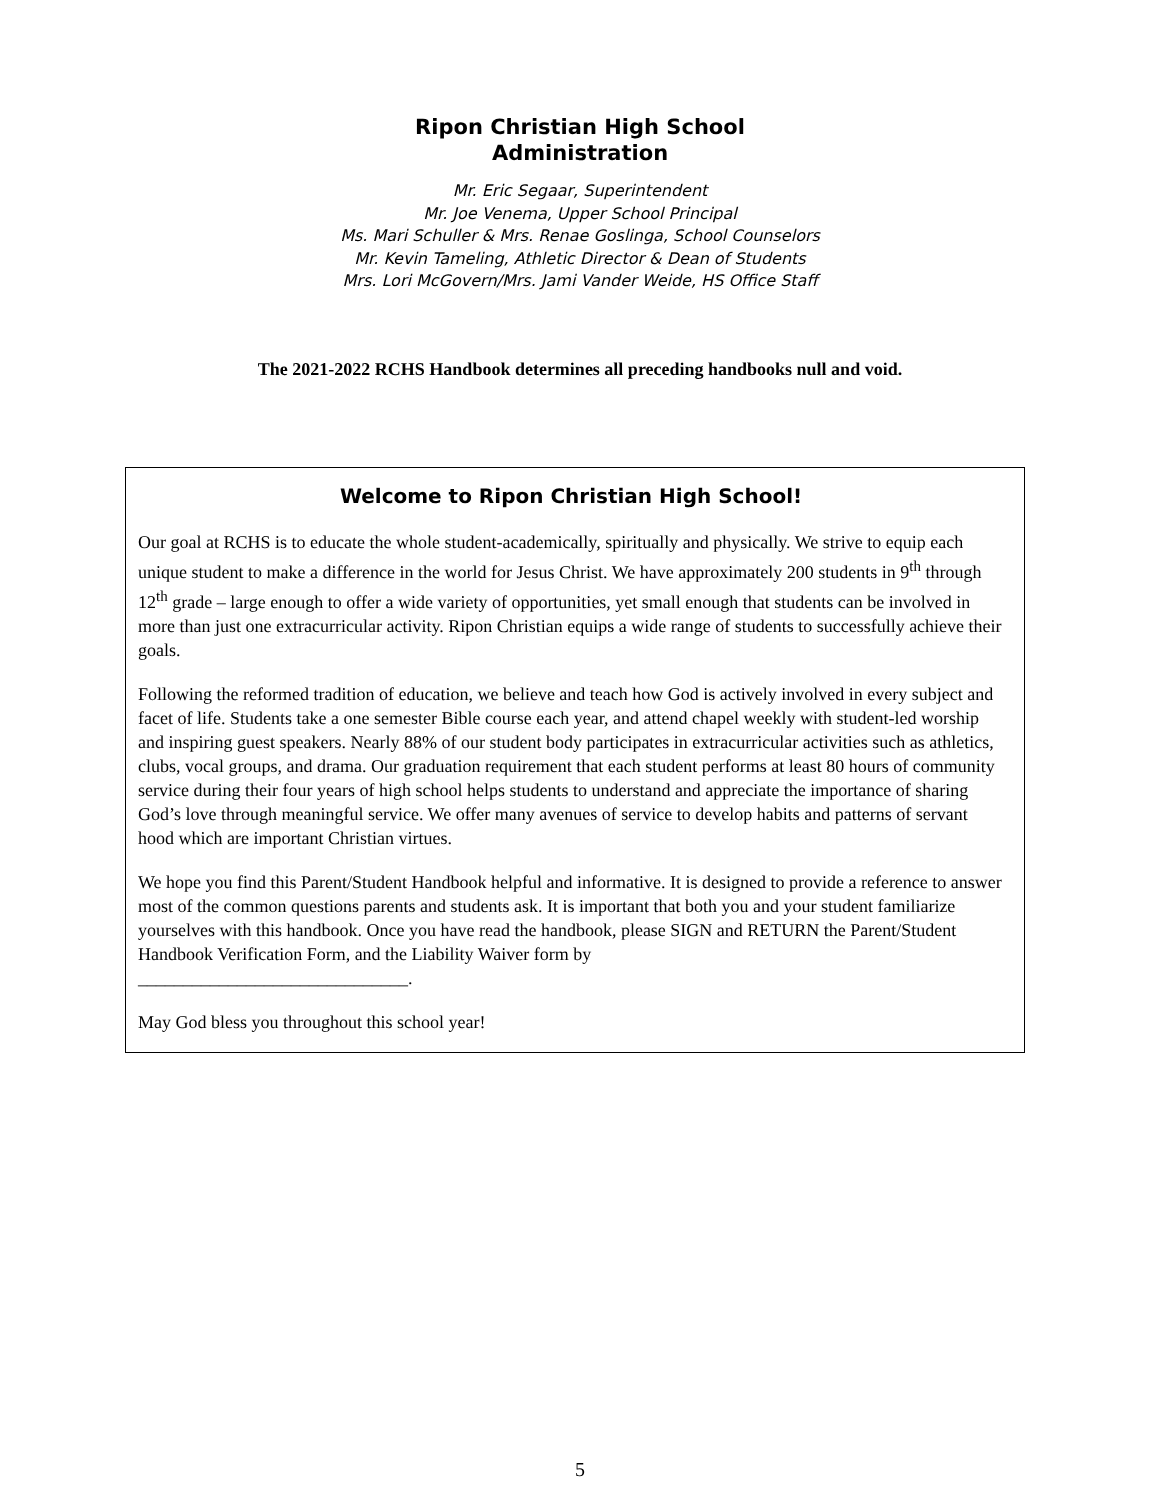Ripon Christian High School
Administration
Mr. Eric Segaar, Superintendent
Mr. Joe Venema, Upper School Principal
Ms. Mari Schuller & Mrs. Renae Goslinga, School Counselors
Mr. Kevin Tameling, Athletic Director & Dean of Students
Mrs. Lori McGovern/Mrs. Jami Vander Weide, HS Office Staff
The 2021-2022 RCHS Handbook determines all preceding handbooks null and void.
Welcome to Ripon Christian High School!
Our goal at RCHS is to educate the whole student-academically, spiritually and physically. We strive to equip each unique student to make a difference in the world for Jesus Christ. We have approximately 200 students in 9<sup>th</sup> through 12<sup>th</sup> grade – large enough to offer a wide variety of opportunities, yet small enough that students can be involved in more than just one extracurricular activity. Ripon Christian equips a wide range of students to successfully achieve their goals.
Following the reformed tradition of education, we believe and teach how God is actively involved in every subject and facet of life. Students take a one semester Bible course each year, and attend chapel weekly with student-led worship and inspiring guest speakers. Nearly 88% of our student body participates in extracurricular activities such as athletics, clubs, vocal groups, and drama. Our graduation requirement that each student performs at least 80 hours of community service during their four years of high school helps students to understand and appreciate the importance of sharing God’s love through meaningful service. We offer many avenues of service to develop habits and patterns of servant hood which are important Christian virtues.
We hope you find this Parent/Student Handbook helpful and informative. It is designed to provide a reference to answer most of the common questions parents and students ask. It is important that both you and your student familiarize yourselves with this handbook. Once you have read the handbook, please SIGN and RETURN the Parent/Student Handbook Verification Form, and the Liability Waiver form by
______________________________.
May God bless you throughout this school year!
5